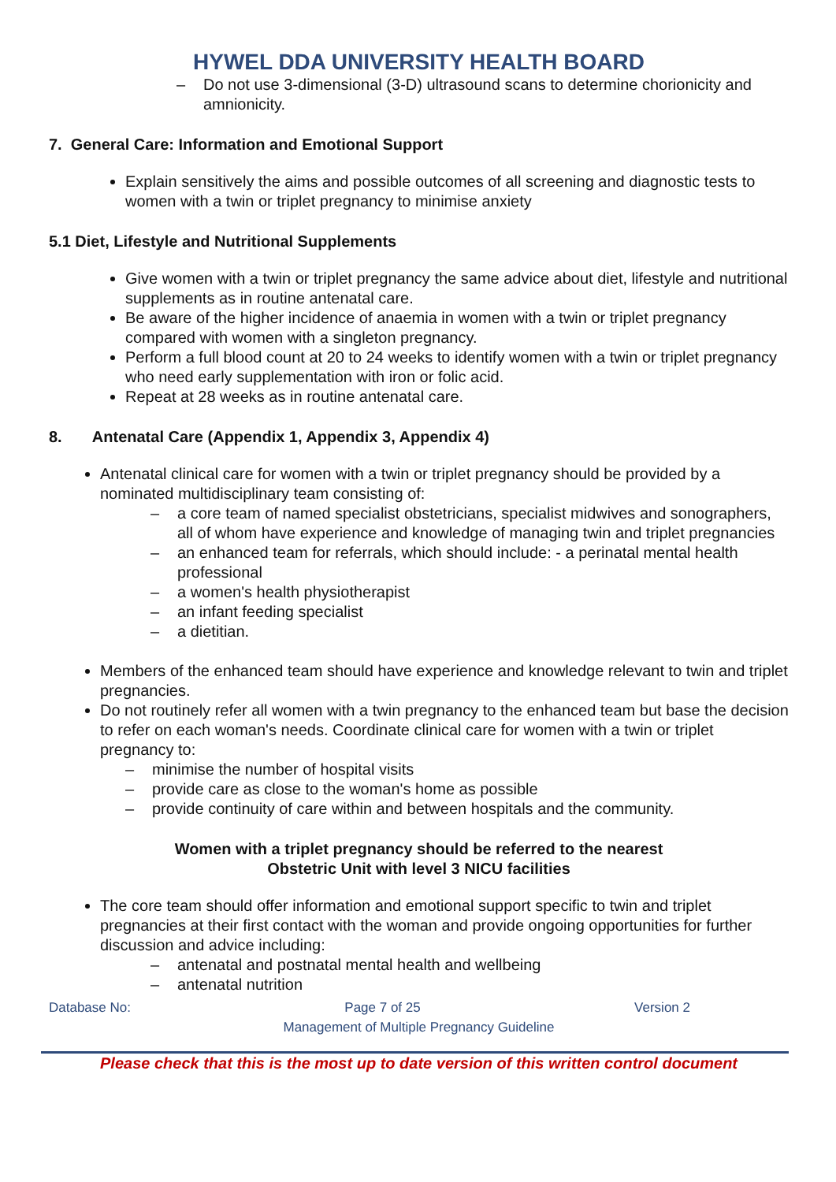HYWEL DDA UNIVERSITY HEALTH BOARD
– Do not use 3-dimensional (3-D) ultrasound scans to determine chorionicity and amnionicity.
7. General Care: Information and Emotional Support
Explain sensitively the aims and possible outcomes of all screening and diagnostic tests to women with a twin or triplet pregnancy to minimise anxiety
5.1 Diet, Lifestyle and Nutritional Supplements
Give women with a twin or triplet pregnancy the same advice about diet, lifestyle and nutritional supplements as in routine antenatal care.
Be aware of the higher incidence of anaemia in women with a twin or triplet pregnancy compared with women with a singleton pregnancy.
Perform a full blood count at 20 to 24 weeks to identify women with a twin or triplet pregnancy who need early supplementation with iron or folic acid.
Repeat at 28 weeks as in routine antenatal care.
8. Antenatal Care (Appendix 1, Appendix 3, Appendix 4)
Antenatal clinical care for women with a twin or triplet pregnancy should be provided by a nominated multidisciplinary team consisting of:
– a core team of named specialist obstetricians, specialist midwives and sonographers, all of whom have experience and knowledge of managing twin and triplet pregnancies
– an enhanced team for referrals, which should include: - a perinatal mental health professional
– a women's health physiotherapist
– an infant feeding specialist
– a dietitian.
Members of the enhanced team should have experience and knowledge relevant to twin and triplet pregnancies.
Do not routinely refer all women with a twin pregnancy to the enhanced team but base the decision to refer on each woman's needs. Coordinate clinical care for women with a twin or triplet pregnancy to:
– minimise the number of hospital visits
– provide care as close to the woman's home as possible
– provide continuity of care within and between hospitals and the community.
Women with a triplet pregnancy should be referred to the nearest
Obstetric Unit with level 3 NICU facilities
The core team should offer information and emotional support specific to twin and triplet pregnancies at their first contact with the woman and provide ongoing opportunities for further discussion and advice including:
– antenatal and postnatal mental health and wellbeing
– antenatal nutrition
Database No: Page 7 of 25 Version 2
Management of Multiple Pregnancy Guideline
Please check that this is the most up to date version of this written control document